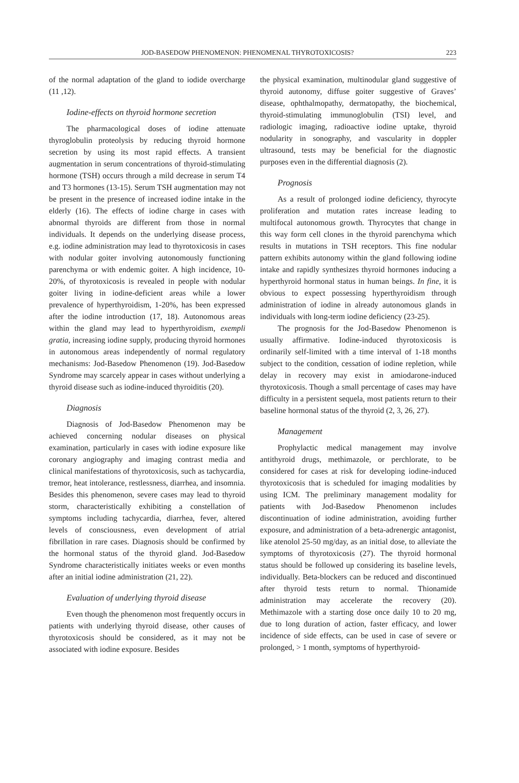JOD-BASEDOW PHENOMENON: PHENOMENAL THYROTOXICOSIS? 223
of the normal adaptation of the gland to iodide overcharge (11 ,12).
Iodine-effects on thyroid hormone secretion
The pharmacological doses of iodine attenuate thyroglobulin proteolysis by reducing thyroid hormone secretion by using its most rapid effects. A transient augmentation in serum concentrations of thyroid-stimulating hormone (TSH) occurs through a mild decrease in serum T4 and T3 hormones (13-15). Serum TSH augmentation may not be present in the presence of increased iodine intake in the elderly (16). The effects of iodine charge in cases with abnormal thyroids are different from those in normal individuals. It depends on the underlying disease process, e.g. iodine administration may lead to thyrotoxicosis in cases with nodular goiter involving autonomously functioning parenchyma or with endemic goiter. A high incidence, 10-20%, of thyrotoxicosis is revealed in people with nodular goiter living in iodine-deficient areas while a lower prevalence of hyperthyroidism, 1-20%, has been expressed after the iodine introduction (17, 18). Autonomous areas within the gland may lead to hyperthyroidism, exempli gratia, increasing iodine supply, producing thyroid hormones in autonomous areas independently of normal regulatory mechanisms: Jod-Basedow Phenomenon (19). Jod-Basedow Syndrome may scarcely appear in cases without underlying a thyroid disease such as iodine-induced thyroiditis (20).
Diagnosis
Diagnosis of Jod-Basedow Phenomenon may be achieved concerning nodular diseases on physical examination, particularly in cases with iodine exposure like coronary angiography and imaging contrast media and clinical manifestations of thyrotoxicosis, such as tachycardia, tremor, heat intolerance, restlessness, diarrhea, and insomnia. Besides this phenomenon, severe cases may lead to thyroid storm, characteristically exhibiting a constellation of symptoms including tachycardia, diarrhea, fever, altered levels of consciousness, even development of atrial fibrillation in rare cases. Diagnosis should be confirmed by the hormonal status of the thyroid gland. Jod-Basedow Syndrome characteristically initiates weeks or even months after an initial iodine administration (21, 22).
Evaluation of underlying thyroid disease
Even though the phenomenon most frequently occurs in patients with underlying thyroid disease, other causes of thyrotoxicosis should be considered, as it may not be associated with iodine exposure. Besides
the physical examination, multinodular gland suggestive of thyroid autonomy, diffuse goiter suggestive of Graves’ disease, ophthalmopathy, dermatopathy, the biochemical, thyroid-stimulating immunoglobulin (TSI) level, and radiologic imaging, radioactive iodine uptake, thyroid nodularity in sonography, and vascularity in doppler ultrasound, tests may be beneficial for the diagnostic purposes even in the differential diagnosis (2).
Prognosis
As a result of prolonged iodine deficiency, thyrocyte proliferation and mutation rates increase leading to multifocal autonomous growth. Thyrocytes that change in this way form cell clones in the thyroid parenchyma which results in mutations in TSH receptors. This fine nodular pattern exhibits autonomy within the gland following iodine intake and rapidly synthesizes thyroid hormones inducing a hyperthyroid hormonal status in human beings. In fine, it is obvious to expect possessing hyperthyroidism through administration of iodine in already autonomous glands in individuals with long-term iodine deficiency (23-25).
The prognosis for the Jod-Basedow Phenomenon is usually affirmative. Iodine-induced thyrotoxicosis is ordinarily self-limited with a time interval of 1-18 months subject to the condition, cessation of iodine repletion, while delay in recovery may exist in amiodarone-induced thyrotoxicosis. Though a small percentage of cases may have difficulty in a persistent sequela, most patients return to their baseline hormonal status of the thyroid (2, 3, 26, 27).
Management
Prophylactic medical management may involve antithyroid drugs, methimazole, or perchlorate, to be considered for cases at risk for developing iodine-induced thyrotoxicosis that is scheduled for imaging modalities by using ICM. The preliminary management modality for patients with Jod-Basedow Phenomenon includes discontinuation of iodine administration, avoiding further exposure, and administration of a beta-adrenergic antagonist, like atenolol 25-50 mg/day, as an initial dose, to alleviate the symptoms of thyrotoxicosis (27). The thyroid hormonal status should be followed up considering its baseline levels, individually. Beta-blockers can be reduced and discontinued after thyroid tests return to normal. Thionamide administration may accelerate the recovery (20). Methimazole with a starting dose once daily 10 to 20 mg, due to long duration of action, faster efficacy, and lower incidence of side effects, can be used in case of severe or prolonged, > 1 month, symptoms of hyperthyroid-